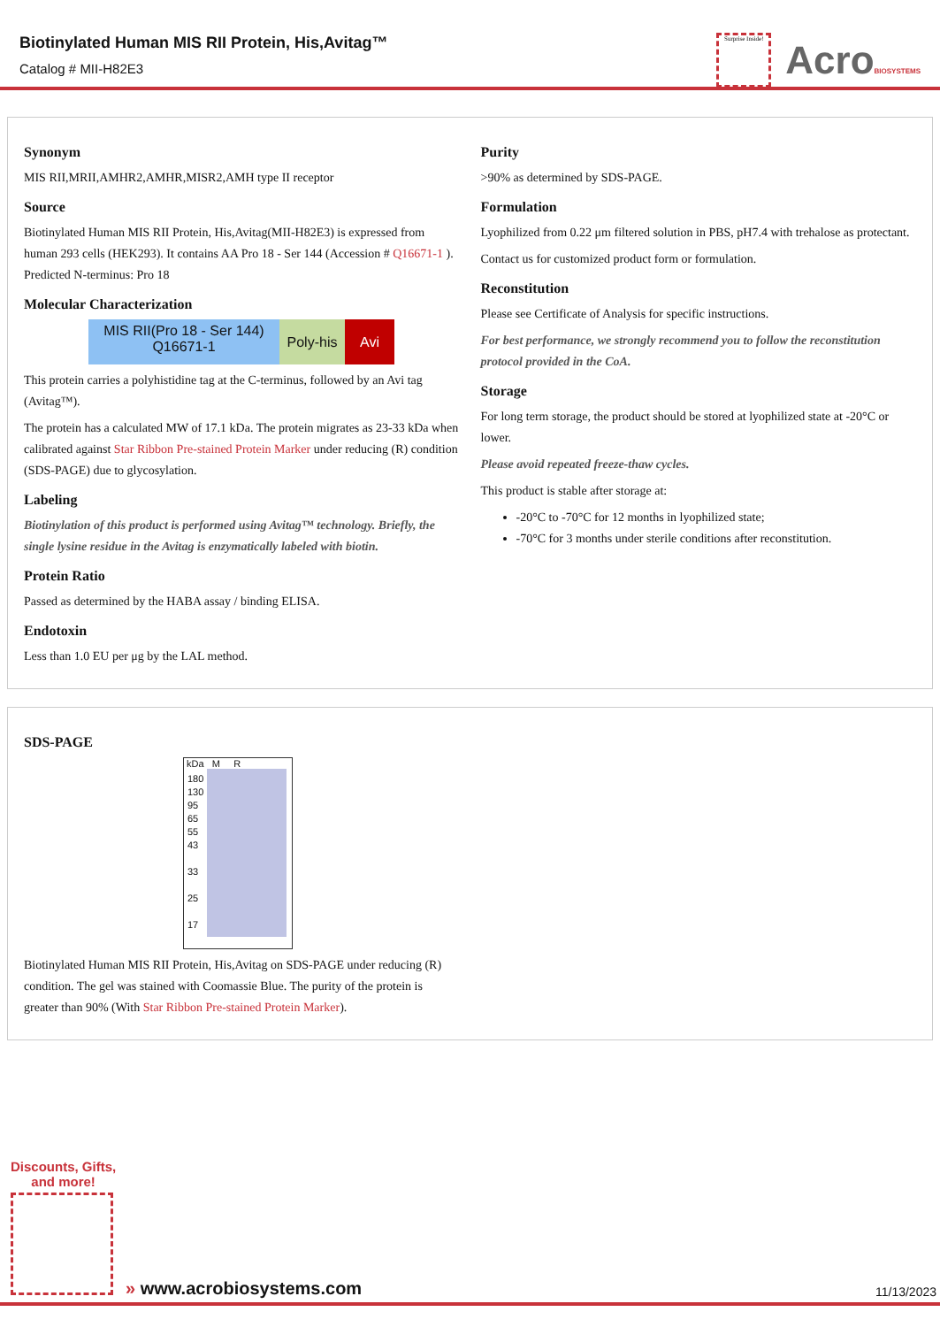Biotinylated Human MIS RII Protein, His,Avitag™
Catalog # MII-H82E3
Surprise Inside!
AcroBIOSYSTEMS
Synonym
MIS RII,MRII,AMHR2,AMHR,MISR2,AMH type II receptor
Source
Biotinylated Human MIS RII Protein, His,Avitag(MII-H82E3) is expressed from human 293 cells (HEK293). It contains AA Pro 18 - Ser 144 (Accession # Q16671-1 ).
Predicted N-terminus: Pro 18
Molecular Characterization
MIS RII(Pro 18 - Ser 144)
Q16671-1
Poly-his
Avi
This protein carries a polyhistidine tag at the C-terminus, followed by an Avi tag (Avitag™).
The protein has a calculated MW of 17.1 kDa. The protein migrates as 23-33 kDa when calibrated against Star Ribbon Pre-stained Protein Marker under reducing (R) condition (SDS-PAGE) due to glycosylation.
Labeling
Biotinylation of this product is performed using Avitag™ technology. Briefly, the single lysine residue in the Avitag is enzymatically labeled with biotin.
Protein Ratio
Passed as determined by the HABA assay / binding ELISA.
Endotoxin
Less than 1.0 EU per μg by the LAL method.
Purity
>90% as determined by SDS-PAGE.
Formulation
Lyophilized from 0.22 μm filtered solution in PBS, pH7.4 with trehalose as protectant.
Contact us for customized product form or formulation.
Reconstitution
Please see Certificate of Analysis for specific instructions.
For best performance, we strongly recommend you to follow the reconstitution protocol provided in the CoA.
Storage
For long term storage, the product should be stored at lyophilized state at -20°C or lower.
Please avoid repeated freeze-thaw cycles.
This product is stable after storage at:
-20°C to -70°C for 12 months in lyophilized state;
-70°C for 3 months under sterile conditions after reconstitution.
SDS-PAGE
kDa M R
180
130
95
65
55
43
33
25
17
Biotinylated Human MIS RII Protein, His,Avitag on SDS-PAGE under reducing (R) condition. The gel was stained with Coomassie Blue. The purity of the protein is greater than 90% (With Star Ribbon Pre-stained Protein Marker).
Discounts, Gifts,
and more!
» www.acrobiosystems.com 11/13/2023